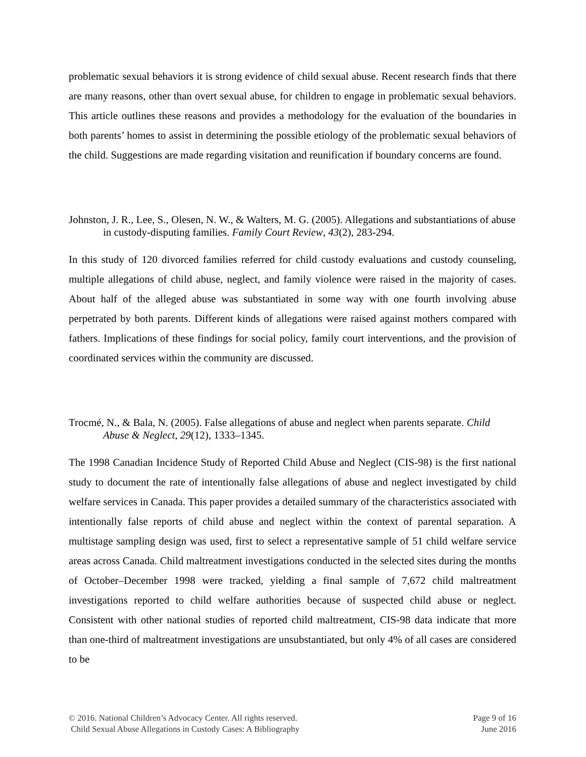problematic sexual behaviors it is strong evidence of child sexual abuse. Recent research finds that there are many reasons, other than overt sexual abuse, for children to engage in problematic sexual behaviors. This article outlines these reasons and provides a methodology for the evaluation of the boundaries in both parents’ homes to assist in determining the possible etiology of the problematic sexual behaviors of the child. Suggestions are made regarding visitation and reunification if boundary concerns are found.
Johnston, J. R., Lee, S., Olesen, N. W., & Walters, M. G. (2005). Allegations and substantiations of abuse in custody-disputing families. Family Court Review, 43(2), 283-294.
In this study of 120 divorced families referred for child custody evaluations and custody counseling, multiple allegations of child abuse, neglect, and family violence were raised in the majority of cases. About half of the alleged abuse was substantiated in some way with one fourth involving abuse perpetrated by both parents. Different kinds of allegations were raised against mothers compared with fathers. Implications of these findings for social policy, family court interventions, and the provision of coordinated services within the community are discussed.
Trocmé, N., & Bala, N. (2005). False allegations of abuse and neglect when parents separate. Child Abuse & Neglect, 29(12), 1333–1345.
The 1998 Canadian Incidence Study of Reported Child Abuse and Neglect (CIS-98) is the first national study to document the rate of intentionally false allegations of abuse and neglect investigated by child welfare services in Canada. This paper provides a detailed summary of the characteristics associated with intentionally false reports of child abuse and neglect within the context of parental separation. A multistage sampling design was used, first to select a representative sample of 51 child welfare service areas across Canada. Child maltreatment investigations conducted in the selected sites during the months of October–December 1998 were tracked, yielding a final sample of 7,672 child maltreatment investigations reported to child welfare authorities because of suspected child abuse or neglect. Consistent with other national studies of reported child maltreatment, CIS-98 data indicate that more than one-third of maltreatment investigations are unsubstantiated, but only 4% of all cases are considered to be
© 2016. National Children’s Advocacy Center. All rights reserved.
Child Sexual Abuse Allegations in Custody Cases: A Bibliography
Page 9 of 16
June 2016